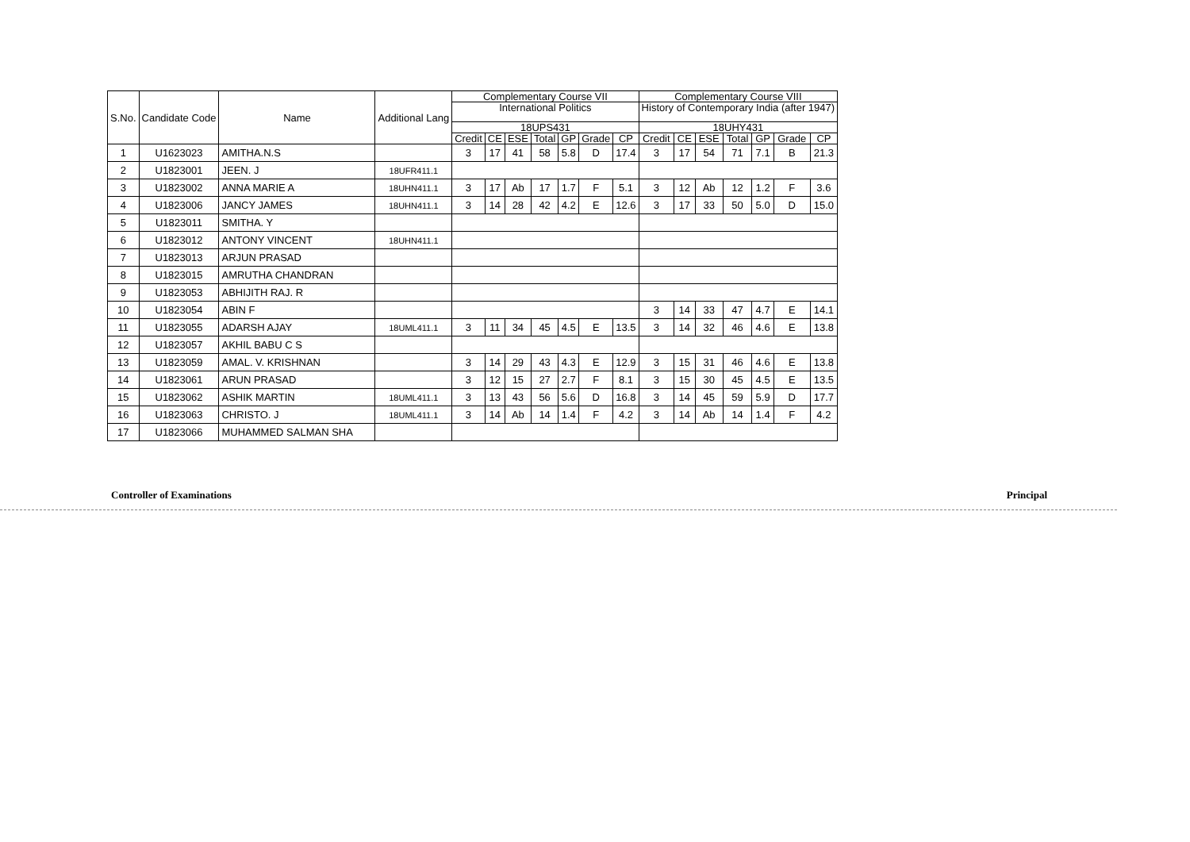| S.No. | Candidate Code | Name | Additional Lang | Complementary Course VII | | | | | | | Complementary Course VIII | | | | | | |
| --- | --- | --- | --- | --- | --- | --- | --- | --- | --- | --- | --- | --- | --- | --- | --- | --- | --- |
| | | | | International Politics | | | | | | | History of Contemporary India (after 1947) | | | | | | |
| | | | | 18UPS431 | | | | | | | 18UHY431 | | | | | | |
| | | | | Credit | CE | ESE | Total | GP | Grade | CP | Credit | CE | ESE | Total | GP | Grade | CP |
| 1 | U1623023 | AMITHA.N.S | | 3 | 17 | 41 | 58 | 5.8 | D | 17.4 | 3 | 17 | 54 | 71 | 7.1 | B | 21.3 |
| 2 | U1823001 | JEEN. J | 18UFR411.1 | | | | | | | | | | | | | | |
| 3 | U1823002 | ANNA MARIE A | 18UHN411.1 | 3 | 17 | Ab | 17 | 1.7 | F | 5.1 | 3 | 12 | Ab | 12 | 1.2 | F | 3.6 |
| 4 | U1823006 | JANCY JAMES | 18UHN411.1 | 3 | 14 | 28 | 42 | 4.2 | E | 12.6 | 3 | 17 | 33 | 50 | 5.0 | D | 15.0 |
| 5 | U1823011 | SMITHA. Y | | | | | | | | | | | | | | | |
| 6 | U1823012 | ANTONY VINCENT | 18UHN411.1 | | | | | | | | | | | | | | |
| 7 | U1823013 | ARJUN PRASAD | | | | | | | | | | | | | | | |
| 8 | U1823015 | AMRUTHA CHANDRAN | | | | | | | | | | | | | | | |
| 9 | U1823053 | ABHIJITH RAJ. R | | | | | | | | | | | | | | | |
| 10 | U1823054 | ABIN F | | | | | | | | | 3 | 14 | 33 | 47 | 4.7 | E | 14.1 |
| 11 | U1823055 | ADARSH AJAY | 18UML411.1 | 3 | 11 | 34 | 45 | 4.5 | E | 13.5 | 3 | 14 | 32 | 46 | 4.6 | E | 13.8 |
| 12 | U1823057 | AKHIL BABU C S | | | | | | | | | | | | | | | |
| 13 | U1823059 | AMAL. V. KRISHNAN | | 3 | 14 | 29 | 43 | 4.3 | E | 12.9 | 3 | 15 | 31 | 46 | 4.6 | E | 13.8 |
| 14 | U1823061 | ARUN PRASAD | | 3 | 12 | 15 | 27 | 2.7 | F | 8.1 | 3 | 15 | 30 | 45 | 4.5 | E | 13.5 |
| 15 | U1823062 | ASHIK MARTIN | 18UML411.1 | 3 | 13 | 43 | 56 | 5.6 | D | 16.8 | 3 | 14 | 45 | 59 | 5.9 | D | 17.7 |
| 16 | U1823063 | CHRISTO. J | 18UML411.1 | 3 | 14 | Ab | 14 | 1.4 | F | 4.2 | 3 | 14 | Ab | 14 | 1.4 | F | 4.2 |
| 17 | U1823066 | MUHAMMED SALMAN SHA | | | | | | | | | | | | | | | |
Controller of Examinations Principal